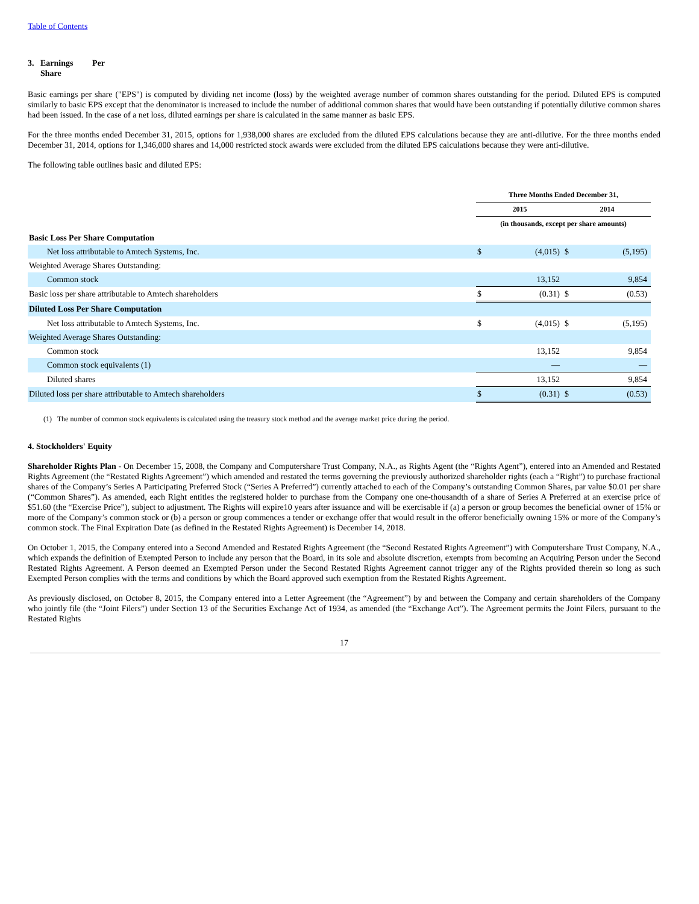Table of Contents
3. Earnings Per
Share
Basic earnings per share ("EPS") is computed by dividing net income (loss) by the weighted average number of common shares outstanding for the period. Diluted EPS is computed similarly to basic EPS except that the denominator is increased to include the number of additional common shares that would have been outstanding if potentially dilutive common shares had been issued. In the case of a net loss, diluted earnings per share is calculated in the same manner as basic EPS.
For the three months ended December 31, 2015, options for 1,938,000 shares are excluded from the diluted EPS calculations because they are anti-dilutive. For the three months ended December 31, 2014, options for 1,346,000 shares and 14,000 restricted stock awards were excluded from the diluted EPS calculations because they were anti-dilutive.
The following table outlines basic and diluted EPS:
| | Three Months Ended December 31, | | | |
| | 2015 | | 2014 | |
| | (in thousands, except per share amounts) | | | |
| Basic Loss Per Share Computation | | | | |
| Net loss attributable to Amtech Systems, Inc. | $ | (4,015) | $ | (5,195) |
| Weighted Average Shares Outstanding: | | | | |
| Common stock | | 13,152 | | 9,854 |
| Basic loss per share attributable to Amtech shareholders | $ | (0.31) | $ | (0.53) |
| Diluted Loss Per Share Computation | | | | |
| Net loss attributable to Amtech Systems, Inc. | $ | (4,015) | $ | (5,195) |
| Weighted Average Shares Outstanding: | | | | |
| Common stock | | 13,152 | | 9,854 |
| Common stock equivalents (1) | | — | | — |
| Diluted shares | | 13,152 | | 9,854 |
| Diluted loss per share attributable to Amtech shareholders | $ | (0.31) | $ | (0.53) |
(1) The number of common stock equivalents is calculated using the treasury stock method and the average market price during the period.
4. Stockholders' Equity
Shareholder Rights Plan - On December 15, 2008, the Company and Computershare Trust Company, N.A., as Rights Agent (the “Rights Agent”), entered into an Amended and Restated Rights Agreement (the “Restated Rights Agreement”) which amended and restated the terms governing the previously authorized shareholder rights (each a “Right”) to purchase fractional shares of the Company’s Series A Participating Preferred Stock (“Series A Preferred”) currently attached to each of the Company’s outstanding Common Shares, par value $0.01 per share (“Common Shares”). As amended, each Right entitles the registered holder to purchase from the Company one one-thousandth of a share of Series A Preferred at an exercise price of $51.60 (the “Exercise Price”), subject to adjustment. The Rights will expire10 years after issuance and will be exercisable if (a) a person or group becomes the beneficial owner of 15% or more of the Company’s common stock or (b) a person or group commences a tender or exchange offer that would result in the offeror beneficially owning 15% or more of the Company’s common stock. The Final Expiration Date (as defined in the Restated Rights Agreement) is December 14, 2018.
On October 1, 2015, the Company entered into a Second Amended and Restated Rights Agreement (the “Second Restated Rights Agreement”) with Computershare Trust Company, N.A., which expands the definition of Exempted Person to include any person that the Board, in its sole and absolute discretion, exempts from becoming an Acquiring Person under the Second Restated Rights Agreement. A Person deemed an Exempted Person under the Second Restated Rights Agreement cannot trigger any of the Rights provided therein so long as such Exempted Person complies with the terms and conditions by which the Board approved such exemption from the Restated Rights Agreement.
As previously disclosed, on October 8, 2015, the Company entered into a Letter Agreement (the “Agreement”) by and between the Company and certain shareholders of the Company who jointly file (the “Joint Filers”) under Section 13 of the Securities Exchange Act of 1934, as amended (the “Exchange Act”). The Agreement permits the Joint Filers, pursuant to the Restated Rights
17